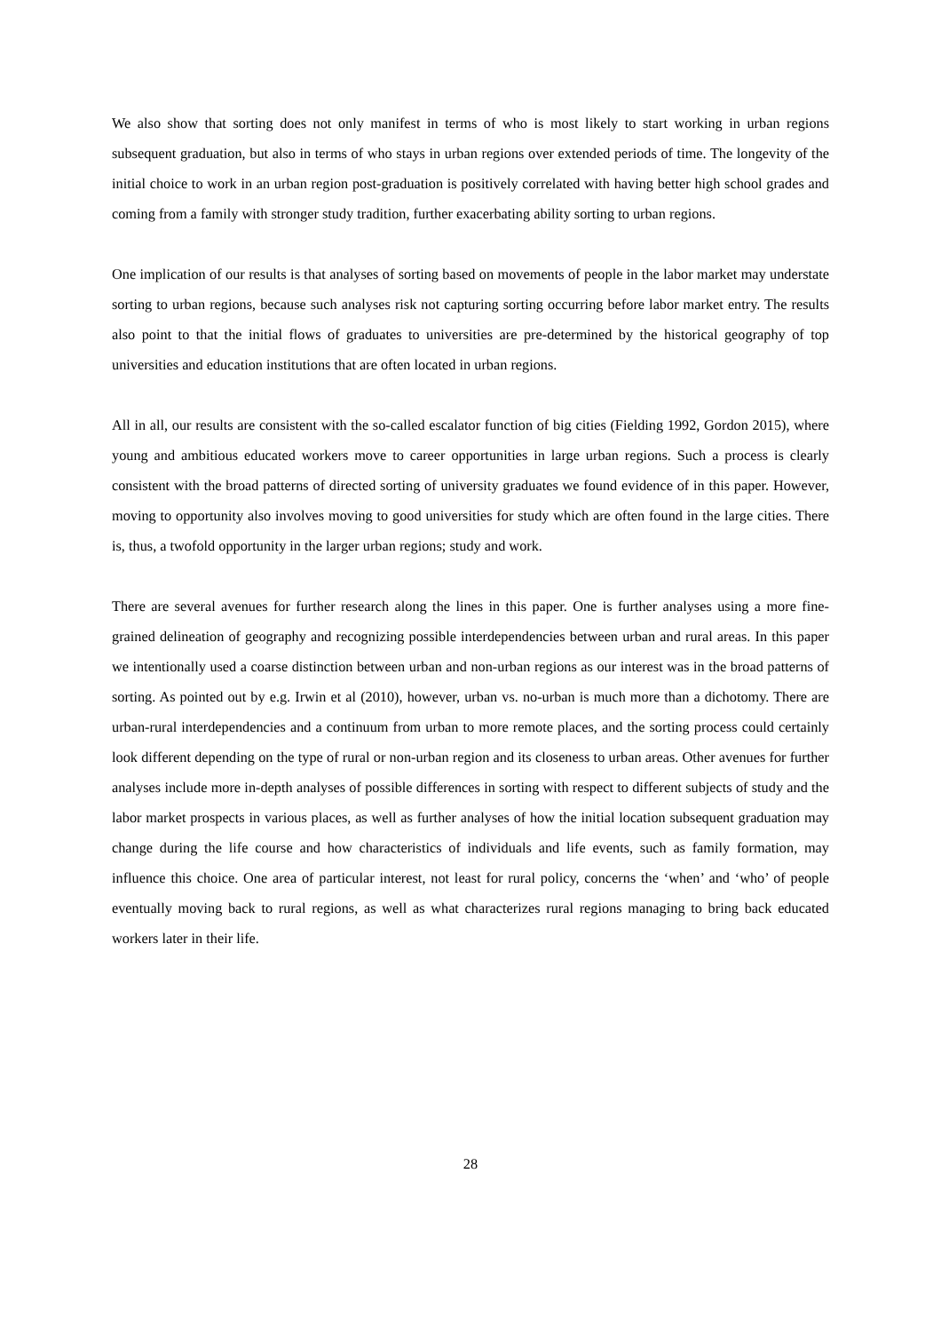We also show that sorting does not only manifest in terms of who is most likely to start working in urban regions subsequent graduation, but also in terms of who stays in urban regions over extended periods of time. The longevity of the initial choice to work in an urban region post-graduation is positively correlated with having better high school grades and coming from a family with stronger study tradition, further exacerbating ability sorting to urban regions.
One implication of our results is that analyses of sorting based on movements of people in the labor market may understate sorting to urban regions, because such analyses risk not capturing sorting occurring before labor market entry. The results also point to that the initial flows of graduates to universities are pre-determined by the historical geography of top universities and education institutions that are often located in urban regions.
All in all, our results are consistent with the so-called escalator function of big cities (Fielding 1992, Gordon 2015), where young and ambitious educated workers move to career opportunities in large urban regions. Such a process is clearly consistent with the broad patterns of directed sorting of university graduates we found evidence of in this paper. However, moving to opportunity also involves moving to good universities for study which are often found in the large cities. There is, thus, a twofold opportunity in the larger urban regions; study and work.
There are several avenues for further research along the lines in this paper. One is further analyses using a more fine-grained delineation of geography and recognizing possible interdependencies between urban and rural areas. In this paper we intentionally used a coarse distinction between urban and non-urban regions as our interest was in the broad patterns of sorting. As pointed out by e.g. Irwin et al (2010), however, urban vs. no-urban is much more than a dichotomy. There are urban-rural interdependencies and a continuum from urban to more remote places, and the sorting process could certainly look different depending on the type of rural or non-urban region and its closeness to urban areas. Other avenues for further analyses include more in-depth analyses of possible differences in sorting with respect to different subjects of study and the labor market prospects in various places, as well as further analyses of how the initial location subsequent graduation may change during the life course and how characteristics of individuals and life events, such as family formation, may influence this choice. One area of particular interest, not least for rural policy, concerns the ‘when’ and ‘who’ of people eventually moving back to rural regions, as well as what characterizes rural regions managing to bring back educated workers later in their life.
28